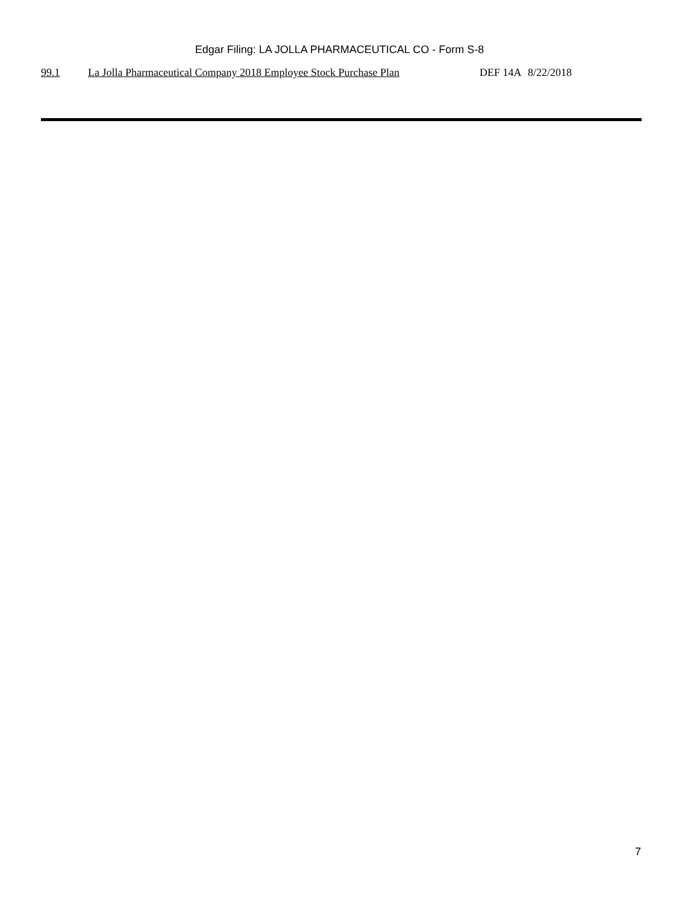Edgar Filing: LA JOLLA PHARMACEUTICAL CO - Form S-8
| 99.1 | La Jolla Pharmaceutical Company 2018 Employee Stock Purchase Plan | DEF 14A | 8/22/2018 |
7